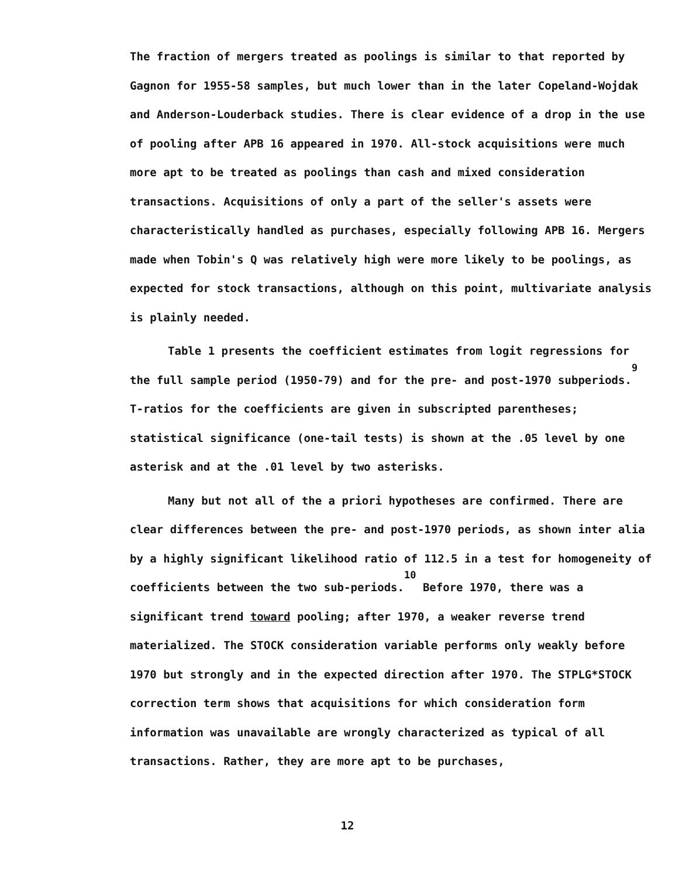The fraction of mergers treated as poolings is similar to that reported by Gagnon for 1955-58 samples, but much lower than in the later Copeland-Wojdak and Anderson-Louderback studies. There is clear evidence of a drop in the use of pooling after APB 16 appeared in 1970. All-stock acquisitions were much more apt to be treated as poolings than cash and mixed consideration transactions. Acquisitions of only a part of the seller's assets were characteristically handled as purchases, especially following APB 16. Mergers made when Tobin's Q was relatively high were more likely to be poolings, as expected for stock transactions, although on this point, multivariate analysis is plainly needed.
Table 1 presents the coefficient estimates from logit regressions for the full sample period (1950-79) and for the pre- and post-1970 subperiods.<sup>9</sup> T-ratios for the coefficients are given in subscripted parentheses; statistical significance (one-tail tests) is shown at the .05 level by one asterisk and at the .01 level by two asterisks.
Many but not all of the a priori hypotheses are confirmed. There are clear differences between the pre- and post-1970 periods, as shown inter alia by a highly significant likelihood ratio of 112.5 in a test for homogeneity of coefficients between the two sub-periods.<sup>10</sup> Before 1970, there was a significant trend toward pooling; after 1970, a weaker reverse trend materialized. The STOCK consideration variable performs only weakly before 1970 but strongly and in the expected direction after 1970. The STPLG*STOCK correction term shows that acquisitions for which consideration form information was unavailable are wrongly characterized as typical of all transactions. Rather, they are more apt to be purchases,
12